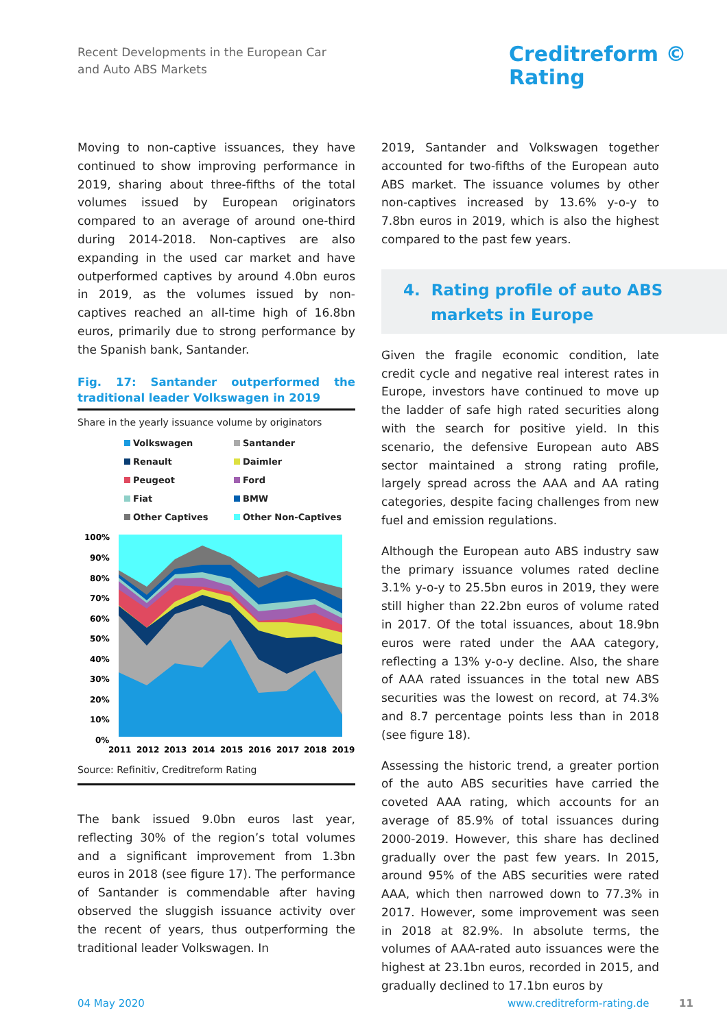Recent Developments in the European Car
and Auto ABS Markets
Creditreform ©
Rating
Moving to non-captive issuances, they have continued to show improving performance in 2019, sharing about three-fifths of the total volumes issued by European originators compared to an average of around one-third during 2014-2018. Non-captives are also expanding in the used car market and have outperformed captives by around 4.0bn euros in 2019, as the volumes issued by non-captives reached an all-time high of 16.8bn euros, primarily due to strong performance by the Spanish bank, Santander.
Fig. 17: Santander outperformed the traditional leader Volkswagen in 2019
Share in the yearly issuance volume by originators
Volkswagen Santander Renault Daimler Peugeot Ford Fiat BMW Other Captives Other Non-Captives
100%
90%
80%
70%
60%
50%
40%
30%
20%
10%
0%
2011
2012
2013
2014
2015
2016
2017
2018
2019
Source: Refinitiv, Creditreform Rating
The bank issued 9.0bn euros last year, reflecting 30% of the region’s total volumes and a significant improvement from 1.3bn euros in 2018 (see figure 17). The performance of Santander is commendable after having observed the sluggish issuance activity over the recent of years, thus outperforming the traditional leader Volkswagen. In
2019, Santander and Volkswagen together accounted for two-fifths of the European auto ABS market. The issuance volumes by other non-captives increased by 13.6% y-o-y to 7.8bn euros in 2019, which is also the highest compared to the past few years.
4. Rating profile of auto ABS
markets in Europe
Given the fragile economic condition, late credit cycle and negative real interest rates in Europe, investors have continued to move up the ladder of safe high rated securities along with the search for positive yield. In this scenario, the defensive European auto ABS sector maintained a strong rating profile, largely spread across the AAA and AA rating categories, despite facing challenges from new fuel and emission regulations.
Although the European auto ABS industry saw the primary issuance volumes rated decline 3.1% y-o-y to 25.5bn euros in 2019, they were still higher than 22.2bn euros of volume rated in 2017. Of the total issuances, about 18.9bn euros were rated under the AAA category, reflecting a 13% y-o-y decline. Also, the share of AAA rated issuances in the total new ABS securities was the lowest on record, at 74.3% and 8.7 percentage points less than in 2018 (see figure 18).
Assessing the historic trend, a greater portion of the auto ABS securities have carried the coveted AAA rating, which accounts for an average of 85.9% of total issuances during 2000-2019. However, this share has declined gradually over the past few years. In 2015, around 95% of the ABS securities were rated AAA, which then narrowed down to 77.3% in 2017. However, some improvement was seen in 2018 at 82.9%. In absolute terms, the volumes of AAA-rated auto issuances were the highest at 23.1bn euros, recorded in 2015, and gradually declined to 17.1bn euros by
04 May 2020 www.creditreform-rating.de 11